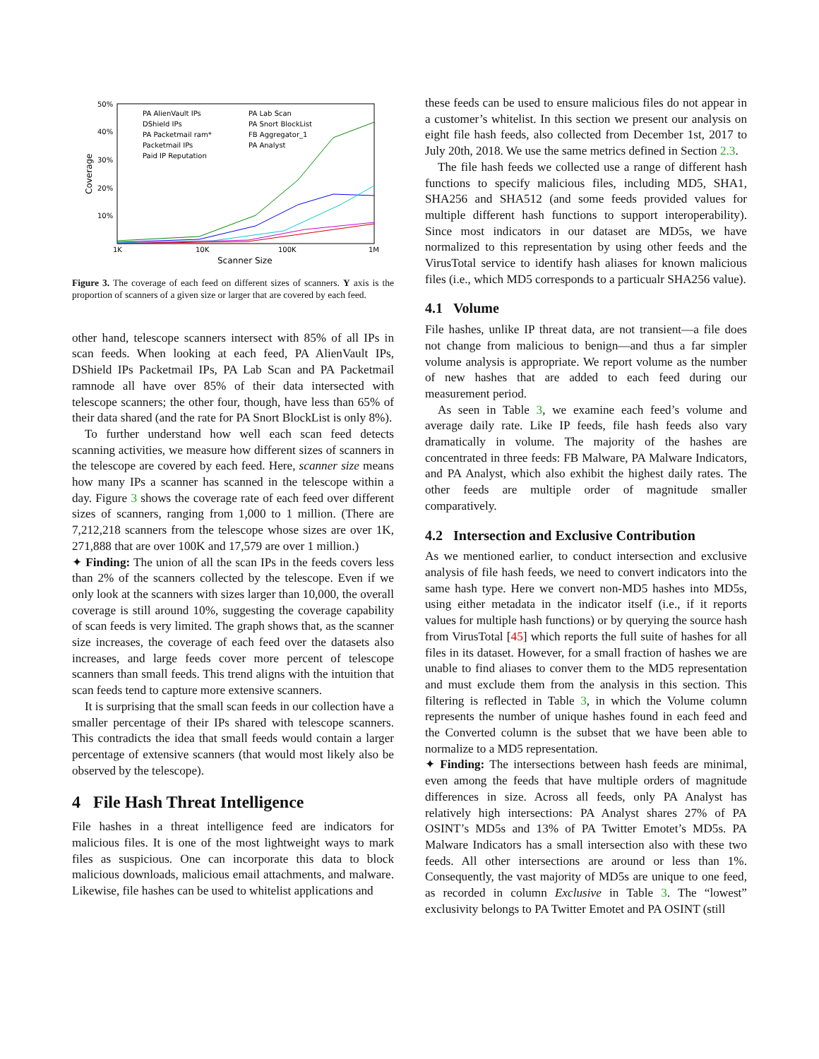50%
40%
30%
20%
10%
1K
10K
100K
1M
Scanner Size
Coverage
PA AlienVault IPs
DShield IPs
PA Packetmail ram*
Packetmail IPs
Paid IP Reputation
PA Lab Scan
PA Snort BlockList
FB Aggregator_1
PA Analyst
Figure 3. The coverage of each feed on different sizes of scanners. Y axis is the proportion of scanners of a given size or larger that are covered by each feed.
other hand, telescope scanners intersect with 85% of all IPs in scan feeds. When looking at each feed, PA AlienVault IPs, DShield IPs Packetmail IPs, PA Lab Scan and PA Packetmail ramnode all have over 85% of their data intersected with telescope scanners; the other four, though, have less than 65% of their data shared (and the rate for PA Snort BlockList is only 8%).
To further understand how well each scan feed detects scanning activities, we measure how different sizes of scanners in the telescope are covered by each feed. Here, scanner size means how many IPs a scanner has scanned in the telescope within a day. Figure 3 shows the coverage rate of each feed over different sizes of scanners, ranging from 1,000 to 1 million. (There are 7,212,218 scanners from the telescope whose sizes are over 1K, 271,888 that are over 100K and 17,579 are over 1 million.)
✦ Finding: The union of all the scan IPs in the feeds covers less than 2% of the scanners collected by the telescope. Even if we only look at the scanners with sizes larger than 10,000, the overall coverage is still around 10%, suggesting the coverage capability of scan feeds is very limited. The graph shows that, as the scanner size increases, the coverage of each feed over the datasets also increases, and large feeds cover more percent of telescope scanners than small feeds. This trend aligns with the intuition that scan feeds tend to capture more extensive scanners.
It is surprising that the small scan feeds in our collection have a smaller percentage of their IPs shared with telescope scanners. This contradicts the idea that small feeds would contain a larger percentage of extensive scanners (that would most likely also be observed by the telescope).
4 File Hash Threat Intelligence
File hashes in a threat intelligence feed are indicators for malicious files. It is one of the most lightweight ways to mark files as suspicious. One can incorporate this data to block malicious downloads, malicious email attachments, and malware. Likewise, file hashes can be used to whitelist applications and
these feeds can be used to ensure malicious files do not appear in a customer’s whitelist. In this section we present our analysis on eight file hash feeds, also collected from December 1st, 2017 to July 20th, 2018. We use the same metrics defined in Section 2.3.
The file hash feeds we collected use a range of different hash functions to specify malicious files, including MD5, SHA1, SHA256 and SHA512 (and some feeds provided values for multiple different hash functions to support interoperability). Since most indicators in our dataset are MD5s, we have normalized to this representation by using other feeds and the VirusTotal service to identify hash aliases for known malicious files (i.e., which MD5 corresponds to a particualr SHA256 value).
4.1 Volume
File hashes, unlike IP threat data, are not transient—a file does not change from malicious to benign—and thus a far simpler volume analysis is appropriate. We report volume as the number of new hashes that are added to each feed during our measurement period.
As seen in Table 3, we examine each feed’s volume and average daily rate. Like IP feeds, file hash feeds also vary dramatically in volume. The majority of the hashes are concentrated in three feeds: FB Malware, PA Malware Indicators, and PA Analyst, which also exhibit the highest daily rates. The other feeds are multiple order of magnitude smaller comparatively.
4.2 Intersection and Exclusive Contribution
As we mentioned earlier, to conduct intersection and exclusive analysis of file hash feeds, we need to convert indicators into the same hash type. Here we convert non-MD5 hashes into MD5s, using either metadata in the indicator itself (i.e., if it reports values for multiple hash functions) or by querying the source hash from VirusTotal [45] which reports the full suite of hashes for all files in its dataset. However, for a small fraction of hashes we are unable to find aliases to conver them to the MD5 representation and must exclude them from the analysis in this section. This filtering is reflected in Table 3, in which the Volume column represents the number of unique hashes found in each feed and the Converted column is the subset that we have been able to normalize to a MD5 representation.
✦ Finding: The intersections between hash feeds are minimal, even among the feeds that have multiple orders of magnitude differences in size. Across all feeds, only PA Analyst has relatively high intersections: PA Analyst shares 27% of PA OSINT’s MD5s and 13% of PA Twitter Emotet’s MD5s. PA Malware Indicators has a small intersection also with these two feeds. All other intersections are around or less than 1%. Consequently, the vast majority of MD5s are unique to one feed, as recorded in column Exclusive in Table 3. The “lowest” exclusivity belongs to PA Twitter Emotet and PA OSINT (still